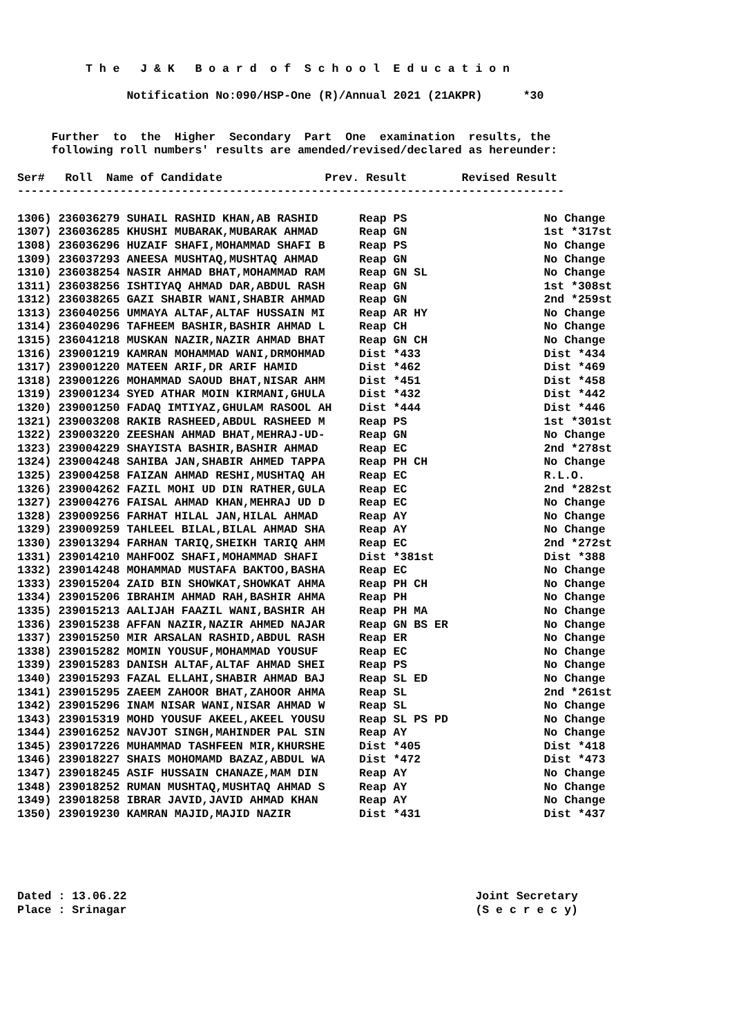T h e J & K B o a r d o f S c h o o l E d u c a t i o n
Notification No:090/HSP-One (R)/Annual 2021 (21AKPR) *30
Further to the Higher Secondary Part One examination results, the
following roll numbers' results are amended/revised/declared as hereunder:
Ser# Roll Name of Candidate Prev. Result Revised Result
--------------------------------------------------------------------------------
| 1306) 236036279 SUHAIL RASHID KHAN,AB RASHID | Reap PS | No Change |
| 1307) 236036285 KHUSHI MUBARAK,MUBARAK AHMAD | Reap GN | 1st *317st |
| 1308) 236036296 HUZAIF SHAFI,MOHAMMAD SHAFI B | Reap PS | No Change |
| 1309) 236037293 ANEESA MUSHTAQ,MUSHTAQ AHMAD | Reap GN | No Change |
| 1310) 236038254 NASIR AHMAD BHAT,MOHAMMAD RAM | Reap GN SL | No Change |
| 1311) 236038256 ISHTIYAQ AHMAD DAR,ABDUL RASH | Reap GN | 1st *308st |
| 1312) 236038265 GAZI SHABIR WANI,SHABIR AHMAD | Reap GN | 2nd *259st |
| 1313) 236040256 UMMAYA ALTAF,ALTAF HUSSAIN MI | Reap AR HY | No Change |
| 1314) 236040296 TAFHEEM BASHIR,BASHIR AHMAD L | Reap CH | No Change |
| 1315) 236041218 MUSKAN NAZIR,NAZIR AHMAD BHAT | Reap GN CH | No Change |
| 1316) 239001219 KAMRAN MOHAMMAD WANI,DRMOHMAD | Dist *433 | Dist *434 |
| 1317) 239001220 MATEEN ARIF,DR ARIF HAMID | Dist *462 | Dist *469 |
| 1318) 239001226 MOHAMMAD SAOUD BHAT,NISAR AHM | Dist *451 | Dist *458 |
| 1319) 239001234 SYED ATHAR MOIN KIRMANI,GHULA | Dist *432 | Dist *442 |
| 1320) 239001250 FADAQ IMTIYAZ,GHULAM RASOOL AH | Dist *444 | Dist *446 |
| 1321) 239003208 RAKIB RASHEED,ABDUL RASHEED M | Reap PS | 1st *301st |
| 1322) 239003220 ZEESHAN AHMAD BHAT,MEHRAJ-UD- | Reap GN | No Change |
| 1323) 239004229 SHAYISTA BASHIR,BASHIR AHMAD | Reap EC | 2nd *278st |
| 1324) 239004248 SAHIBA JAN,SHABIR AHMED TAPPA | Reap PH CH | No Change |
| 1325) 239004258 FAIZAN AHMAD RESHI,MUSHTAQ AH | Reap EC | R.L.O. |
| 1326) 239004262 FAZIL MOHI UD DIN RATHER,GULA | Reap EC | 2nd *282st |
| 1327) 239004276 FAISAL AHMAD KHAN,MEHRAJ UD D | Reap EC | No Change |
| 1328) 239009256 FARHAT HILAL JAN,HILAL AHMAD | Reap AY | No Change |
| 1329) 239009259 TAHLEEL BILAL,BILAL AHMAD SHA | Reap AY | No Change |
| 1330) 239013294 FARHAN TARIQ,SHEIKH TARIQ AHM | Reap EC | 2nd *272st |
| 1331) 239014210 MAHFOOZ SHAFI,MOHAMMAD SHAFI | Dist *381st | Dist *388 |
| 1332) 239014248 MOHAMMAD MUSTAFA BAKTOO,BASHA | Reap EC | No Change |
| 1333) 239015204 ZAID BIN SHOWKAT,SHOWKAT AHMA | Reap PH CH | No Change |
| 1334) 239015206 IBRAHIM AHMAD RAH,BASHIR AHMA | Reap PH | No Change |
| 1335) 239015213 AALIJAH FAAZIL WANI,BASHIR AH | Reap PH MA | No Change |
| 1336) 239015238 AFFAN NAZIR,NAZIR AHMED NAJAR | Reap GN BS ER | No Change |
| 1337) 239015250 MIR ARSALAN RASHID,ABDUL RASH | Reap ER | No Change |
| 1338) 239015282 MOMIN YOUSUF,MOHAMMAD YOUSUF | Reap EC | No Change |
| 1339) 239015283 DANISH ALTAF,ALTAF AHMAD SHEI | Reap PS | No Change |
| 1340) 239015293 FAZAL ELLAHI,SHABIR AHMAD BAJ | Reap SL ED | No Change |
| 1341) 239015295 ZAEEM ZAHOOR BHAT,ZAHOOR AHMA | Reap SL | 2nd *261st |
| 1342) 239015296 INAM NISAR WANI,NISAR AHMAD W | Reap SL | No Change |
| 1343) 239015319 MOHD YOUSUF AKEEL,AKEEL YOUSU | Reap SL PS PD | No Change |
| 1344) 239016252 NAVJOT SINGH,MAHINDER PAL SIN | Reap AY | No Change |
| 1345) 239017226 MUHAMMAD TASHFEEN MIR,KHURSHE | Dist *405 | Dist *418 |
| 1346) 239018227 SHAIS MOHOMAMD BAZAZ,ABDUL WA | Dist *472 | Dist *473 |
| 1347) 239018245 ASIF HUSSAIN CHANAZE,MAM DIN | Reap AY | No Change |
| 1348) 239018252 RUMAN MUSHTAQ,MUSHTAQ AHMAD S | Reap AY | No Change |
| 1349) 239018258 IBRAR JAVID,JAVID AHMAD KHAN | Reap AY | No Change |
| 1350) 239019230 KAMRAN MAJID,MAJID NAZIR | Dist *431 | Dist *437 |
Dated : 13.06.22 Joint Secretary
Place : Srinagar (S e c r e c y)